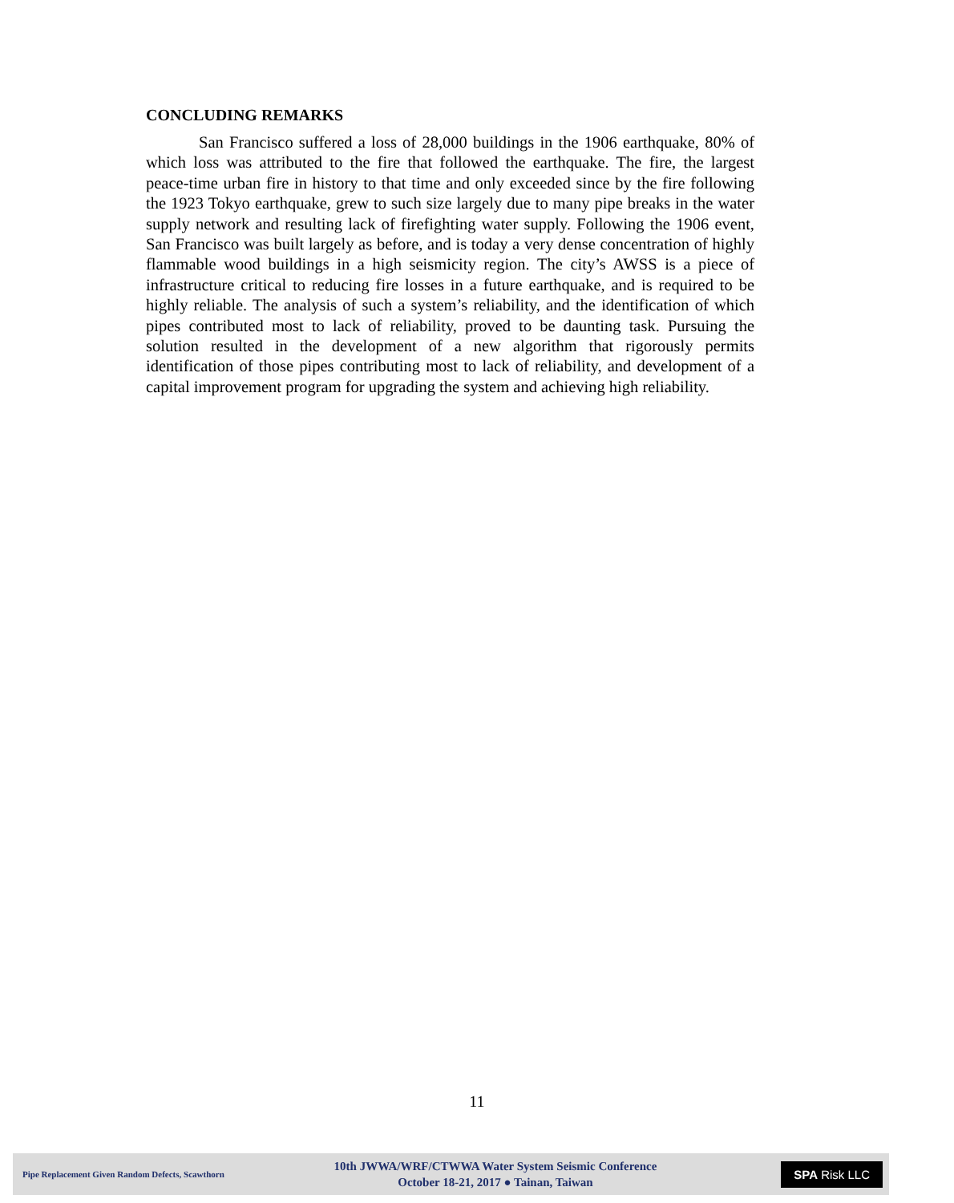CONCLUDING REMARKS
San Francisco suffered a loss of 28,000 buildings in the 1906 earthquake, 80% of which loss was attributed to the fire that followed the earthquake. The fire, the largest peace-time urban fire in history to that time and only exceeded since by the fire following the 1923 Tokyo earthquake, grew to such size largely due to many pipe breaks in the water supply network and resulting lack of firefighting water supply. Following the 1906 event, San Francisco was built largely as before, and is today a very dense concentration of highly flammable wood buildings in a high seismicity region. The city’s AWSS is a piece of infrastructure critical to reducing fire losses in a future earthquake, and is required to be highly reliable. The analysis of such a system’s reliability, and the identification of which pipes contributed most to lack of reliability, proved to be daunting task. Pursuing the solution resulted in the development of a new algorithm that rigorously permits identification of those pipes contributing most to lack of reliability, and development of a capital improvement program for upgrading the system and achieving high reliability.
11
Pipe Replacement Given Random Defects, Scawthorn
10th JWWA/WRF/CTWWA Water System Seismic Conference
October 18-21, 2017 ● Tainan, Taiwan
SPA Risk LLC